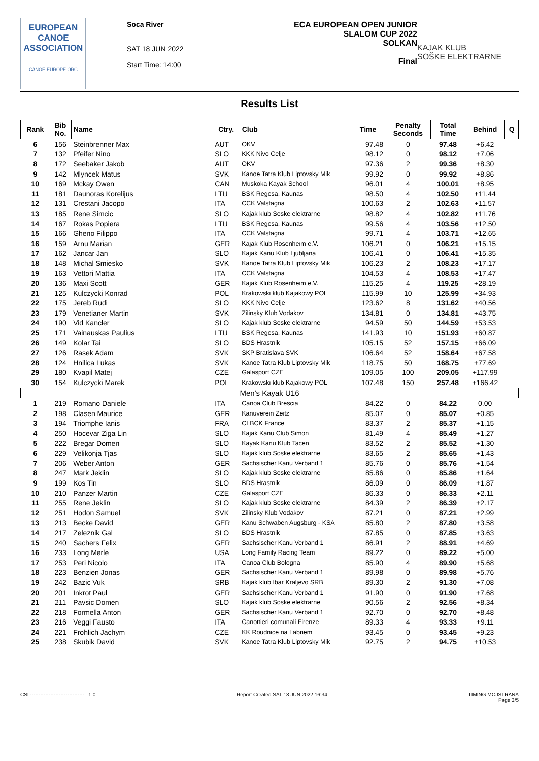EUROPEAN
CANOE
ASSOCIATION
CANOE-EUROPE.ORG
Soca River
SAT 18 JUN 2022
Start Time: 14:00
ECA EUROPEAN OPEN JUNIOR
SLALOM CUP 2022
SOLKAN
Final
KAJAK KLUB
SOŠKE ELEKTRARNE
Results List
| Rank | Bib No. | Name | Ctry. | Club | Time | Penalty Seconds | Total Time | Behind | Q |
| --- | --- | --- | --- | --- | --- | --- | --- | --- | --- |
| 6 | 156 | Steinbrenner Max | AUT | OKV | 97.48 | 0 | 97.48 | +6.42 | |
| 7 | 132 | Pfeifer Nino | SLO | KKK Nivo Celje | 98.12 | 0 | 98.12 | +7.06 | |
| 8 | 172 | Seebaker Jakob | AUT | OKV | 97.36 | 2 | 99.36 | +8.30 | |
| 9 | 142 | Mlyncek Matus | SVK | Kanoe Tatra Klub Liptovsky Mik | 99.92 | 0 | 99.92 | +8.86 | |
| 10 | 169 | Mckay Owen | CAN | Muskoka Kayak School | 96.01 | 4 | 100.01 | +8.95 | |
| 11 | 181 | Daunoras Korelijus | LTU | BSK Regesa, Kaunas | 98.50 | 4 | 102.50 | +11.44 | |
| 12 | 131 | Crestani Jacopo | ITA | CCK Valstagna | 100.63 | 2 | 102.63 | +11.57 | |
| 13 | 185 | Rene Simcic | SLO | Kajak klub Soske elektrarne | 98.82 | 4 | 102.82 | +11.76 | |
| 14 | 167 | Rokas Popiera | LTU | BSK Regesa, Kaunas | 99.56 | 4 | 103.56 | +12.50 | |
| 15 | 166 | Gheno Filippo | ITA | CCK Valstagna | 99.71 | 4 | 103.71 | +12.65 | |
| 16 | 159 | Arnu Marian | GER | Kajak Klub Rosenheim e.V. | 106.21 | 0 | 106.21 | +15.15 | |
| 17 | 162 | Jancar Jan | SLO | Kajak Kanu Klub Ljubljana | 106.41 | 0 | 106.41 | +15.35 | |
| 18 | 148 | Michal Smiesko | SVK | Kanoe Tatra Klub Liptovsky Mik | 106.23 | 2 | 108.23 | +17.17 | |
| 19 | 163 | Vettori Mattia | ITA | CCK Valstagna | 104.53 | 4 | 108.53 | +17.47 | |
| 20 | 136 | Maxi Scott | GER | Kajak Klub Rosenheim e.V. | 115.25 | 4 | 119.25 | +28.19 | |
| 21 | 125 | Kulczycki Konrad | POL | Krakowski klub Kajakowy POL | 115.99 | 10 | 125.99 | +34.93 | |
| 22 | 175 | Jereb Rudi | SLO | KKK Nivo Celje | 123.62 | 8 | 131.62 | +40.56 | |
| 23 | 179 | Venetianer Martin | SVK | Zilinsky Klub Vodakov | 134.81 | 0 | 134.81 | +43.75 | |
| 24 | 190 | Vid Kancler | SLO | Kajak klub Soske elektrarne | 94.59 | 50 | 144.59 | +53.53 | |
| 25 | 171 | Vainauskas Paulius | LTU | BSK Regesa, Kaunas | 141.93 | 10 | 151.93 | +60.87 | |
| 26 | 149 | Kolar Tai | SLO | BDS Hrastnik | 105.15 | 52 | 157.15 | +66.09 | |
| 27 | 126 | Rasek Adam | SVK | SKP Bratislava SVK | 106.64 | 52 | 158.64 | +67.58 | |
| 28 | 124 | Hnilica Lukas | SVK | Kanoe Tatra Klub Liptovsky Mik | 118.75 | 50 | 168.75 | +77.69 | |
| 29 | 180 | Kvapil Matej | CZE | Galasport CZE | 109.05 | 100 | 209.05 | +117.99 | |
| 30 | 154 | Kulczycki Marek | POL | Krakowski klub Kajakowy POL | 107.48 | 150 | 257.48 | +166.42 | |
| Men's Kayak U16 | | | | | | | | | |
| 1 | 219 | Romano Daniele | ITA | Canoa Club Brescia | 84.22 | 0 | 84.22 | 0.00 | |
| 2 | 198 | Clasen Maurice | GER | Kanuverein Zeitz | 85.07 | 0 | 85.07 | +0.85 | |
| 3 | 194 | Triomphe Ianis | FRA | CLBCK France | 83.37 | 2 | 85.37 | +1.15 | |
| 4 | 250 | Hocevar Ziga Lin | SLO | Kajak Kanu Club Simon | 81.49 | 4 | 85.49 | +1.27 | |
| 5 | 222 | Bregar Domen | SLO | Kayak Kanu Klub Tacen | 83.52 | 2 | 85.52 | +1.30 | |
| 6 | 229 | Velikonja Tjas | SLO | Kajak klub Soske elektrarne | 83.65 | 2 | 85.65 | +1.43 | |
| 7 | 206 | Weber Anton | GER | Sachsischer Kanu Verband 1 | 85.76 | 0 | 85.76 | +1.54 | |
| 8 | 247 | Mark Jeklin | SLO | Kajak klub Soske elektrarne | 85.86 | 0 | 85.86 | +1.64 | |
| 9 | 199 | Kos Tin | SLO | BDS Hrastnik | 86.09 | 0 | 86.09 | +1.87 | |
| 10 | 210 | Panzer Martin | CZE | Galasport CZE | 86.33 | 0 | 86.33 | +2.11 | |
| 11 | 255 | Rene Jeklin | SLO | Kajak klub Soske elektrarne | 84.39 | 2 | 86.39 | +2.17 | |
| 12 | 251 | Hodon Samuel | SVK | Zilinsky Klub Vodakov | 87.21 | 0 | 87.21 | +2.99 | |
| 13 | 213 | Becke David | GER | Kanu Schwaben Augsburg - KSA | 85.80 | 2 | 87.80 | +3.58 | |
| 14 | 217 | Zeleznik Gal | SLO | BDS Hrastnik | 87.85 | 0 | 87.85 | +3.63 | |
| 15 | 240 | Sachers Felix | GER | Sachsischer Kanu Verband 1 | 86.91 | 2 | 88.91 | +4.69 | |
| 16 | 233 | Long Merle | USA | Long Family Racing Team | 89.22 | 0 | 89.22 | +5.00 | |
| 17 | 253 | Peri Nicolo | ITA | Canoa Club Bologna | 85.90 | 4 | 89.90 | +5.68 | |
| 18 | 223 | Benzien Jonas | GER | Sachsischer Kanu Verband 1 | 89.98 | 0 | 89.98 | +5.76 | |
| 19 | 242 | Bazic Vuk | SRB | Kajak klub Ibar Kraljevo SRB | 89.30 | 2 | 91.30 | +7.08 | |
| 20 | 201 | Inkrot Paul | GER | Sachsischer Kanu Verband 1 | 91.90 | 0 | 91.90 | +7.68 | |
| 21 | 211 | Pavsic Domen | SLO | Kajak klub Soske elektrarne | 90.56 | 2 | 92.56 | +8.34 | |
| 22 | 218 | Formella Anton | GER | Sachsischer Kanu Verband 1 | 92.70 | 0 | 92.70 | +8.48 | |
| 23 | 216 | Veggi Fausto | ITA | Canottieri comunali Firenze | 89.33 | 4 | 93.33 | +9.11 | |
| 24 | 221 | Frohlich Jachym | CZE | KK Roudnice na Labnem | 93.45 | 0 | 93.45 | +9.23 | |
| 25 | 238 | Skubik David | SVK | Kanoe Tatra Klub Liptovsky Mik | 92.75 | 2 | 94.75 | +10.53 | |
CSL--------------------------------_ 1.0 Report Created SAT 18 JUN 2022 16:34 TIMING MOJSTRANA
Page 3/5